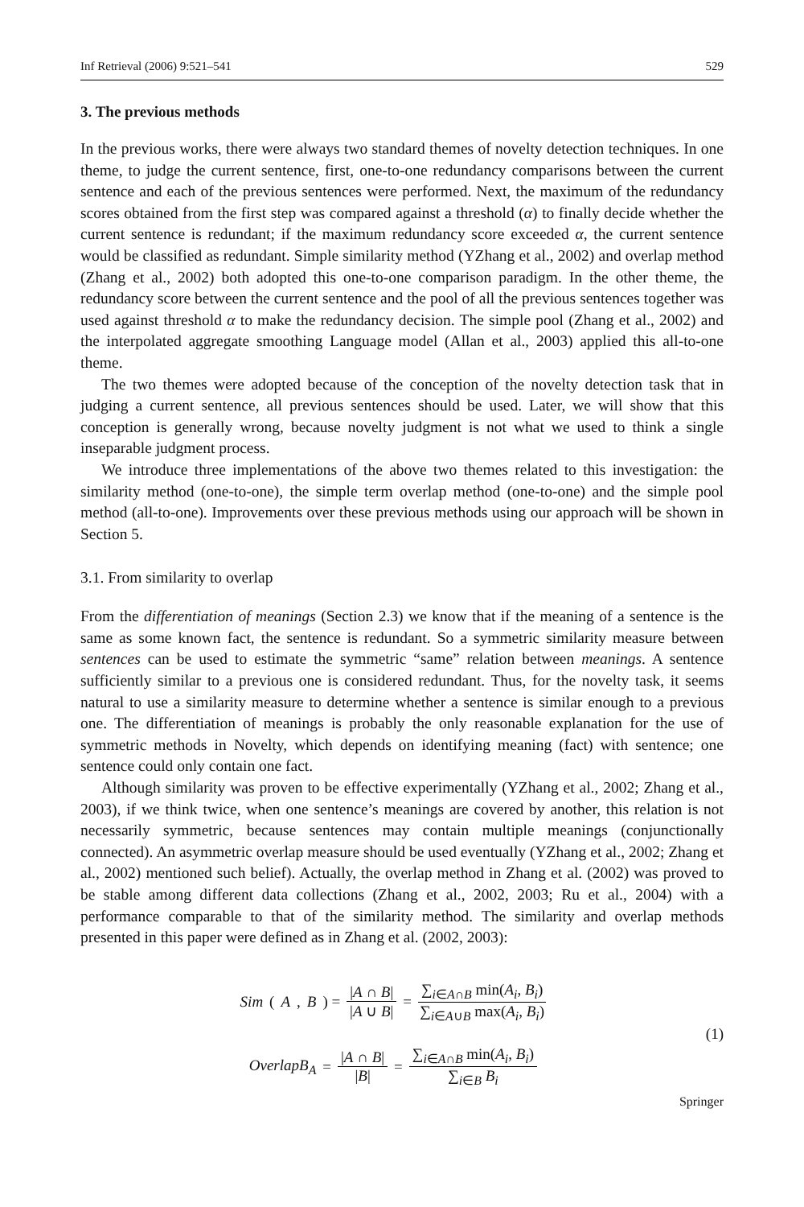Inf Retrieval (2006) 9:521–541 529
3. The previous methods
In the previous works, there were always two standard themes of novelty detection techniques. In one theme, to judge the current sentence, first, one-to-one redundancy comparisons between the current sentence and each of the previous sentences were performed. Next, the maximum of the redundancy scores obtained from the first step was compared against a threshold (α) to finally decide whether the current sentence is redundant; if the maximum redundancy score exceeded α, the current sentence would be classified as redundant. Simple similarity method (YZhang et al., 2002) and overlap method (Zhang et al., 2002) both adopted this one-to-one comparison paradigm. In the other theme, the redundancy score between the current sentence and the pool of all the previous sentences together was used against threshold α to make the redundancy decision. The simple pool (Zhang et al., 2002) and the interpolated aggregate smoothing Language model (Allan et al., 2003) applied this all-to-one theme.
The two themes were adopted because of the conception of the novelty detection task that in judging a current sentence, all previous sentences should be used. Later, we will show that this conception is generally wrong, because novelty judgment is not what we used to think a single inseparable judgment process.
We introduce three implementations of the above two themes related to this investigation: the similarity method (one-to-one), the simple term overlap method (one-to-one) and the simple pool method (all-to-one). Improvements over these previous methods using our approach will be shown in Section 5.
3.1. From similarity to overlap
From the differentiation of meanings (Section 2.3) we know that if the meaning of a sentence is the same as some known fact, the sentence is redundant. So a symmetric similarity measure between sentences can be used to estimate the symmetric “same” relation between meanings. A sentence sufficiently similar to a previous one is considered redundant. Thus, for the novelty task, it seems natural to use a similarity measure to determine whether a sentence is similar enough to a previous one. The differentiation of meanings is probably the only reasonable explanation for the use of symmetric methods in Novelty, which depends on identifying meaning (fact) with sentence; one sentence could only contain one fact.
Although similarity was proven to be effective experimentally (YZhang et al., 2002; Zhang et al., 2003), if we think twice, when one sentence’s meanings are covered by another, this relation is not necessarily symmetric, because sentences may contain multiple meanings (conjunctionally connected). An asymmetric overlap measure should be used eventually (YZhang et al., 2002; Zhang et al., 2002) mentioned such belief). Actually, the overlap method in Zhang et al. (2002) was proved to be stable among different data collections (Zhang et al., 2002, 2003; Ru et al., 2004) with a performance comparable to that of the similarity method. The similarity and overlap methods presented in this paper were defined as in Zhang et al. (2002, 2003):
Sim (A, B) = |A ∩ B| |A ∪ B| = ∑<sub>i∈A∩B</sub> min(A<sub>i</sub>, B<sub>i</sub>) ∑<sub>i∈A∪B</sub> max(A<sub>i</sub>, B<sub>i</sub>)
OverlapB<sub>A</sub> = |A ∩ B| |B| = ∑<sub>i∈A∩B</sub> min(A<sub>i</sub>, B<sub>i</sub>) ∑<sub>i∈B</sub> B<sub>i</sub>
(1)
Springer